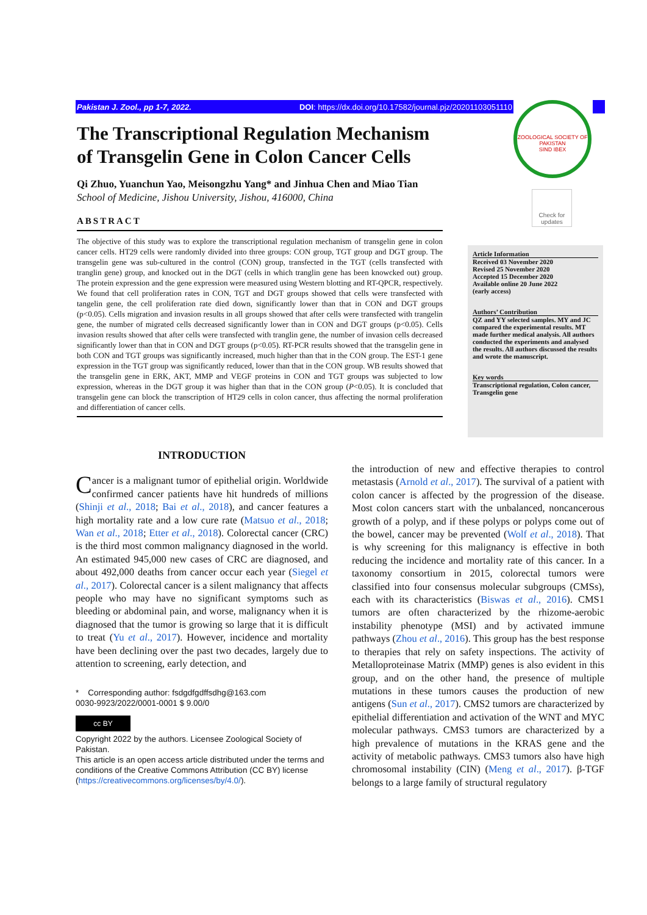Pakistan J. Zool., pp 1-7, 2022. DOI: https://dx.doi.org/10.17582/journal.pjz/20201103051110
ZOOLOGICAL SOCIETY OF PAKISTAN
SIND IBEX
Check for updates
The Transcriptional Regulation Mechanism of Transgelin Gene in Colon Cancer Cells
Qi Zhuo, Yuanchun Yao, Meisongzhu Yang* and Jinhua Chen and Miao Tian
School of Medicine, Jishou University, Jishou, 416000, China
ABSTRACT
The objective of this study was to explore the transcriptional regulation mechanism of transgelin gene in colon cancer cells. HT29 cells were randomly divided into three groups: CON group, TGT group and DGT group. The transgelin gene was sub-cultured in the control (CON) group, transfected in the TGT (cells transfected with tranglin gene) group, and knocked out in the DGT (cells in which tranglin gene has been knowcked out) group. The protein expression and the gene expression were measured using Western blotting and RT-QPCR, respectively. We found that cell proliferation rates in CON, TGT and DGT groups showed that cells were transfected with tangelin gene, the cell proliferation rate died down, significantly lower than that in CON and DGT groups (p<0.05). Cells migration and invasion results in all groups showed that after cells were transfected with trangelin gene, the number of migrated cells decreased significantly lower than in CON and DGT groups (p<0.05). Cells invasion results showed that after cells were transfected with tranglin gene, the number of invasion cells decreased significantly lower than that in CON and DGT groups (p<0.05). RT-PCR results showed that the transgelin gene in both CON and TGT groups was significantly increased, much higher than that in the CON group. The EST-1 gene expression in the TGT group was significantly reduced, lower than that in the CON group. WB results showed that the transgelin gene in ERK, AKT, MMP and VEGF proteins in CON and TGT groups was subjected to low expression, whereas in the DGT group it was higher than that in the CON group (P<0.05). It is concluded that transgelin gene can block the transcription of HT29 cells in colon cancer, thus affecting the normal proliferation and differentiation of cancer cells.
Article Information
Received 03 November 2020
Revised 25 November 2020
Accepted 15 December 2020
Available online 20 June 2022
(early access)
Authors’ Contribution
QZ and YY selected samples. MY and JC compared the experimental results. MT made further medical analysis. All authors conducted the experiments and analysed the results. All authors discussed the results and wrote the manuscript.
Key words
Transcriptional regulation, Colon cancer, Transgelin gene
INTRODUCTION
Cancer is a malignant tumor of epithelial origin. Worldwide confirmed cancer patients have hit hundreds of millions (Shinji et al., 2018; Bai et al., 2018), and cancer features a high mortality rate and a low cure rate (Matsuo et al., 2018; Wan et al., 2018; Etter et al., 2018). Colorectal cancer (CRC) is the third most common malignancy diagnosed in the world. An estimated 945,000 new cases of CRC are diagnosed, and about 492,000 deaths from cancer occur each year (Siegel et al., 2017). Colorectal cancer is a silent malignancy that affects people who may have no significant symptoms such as bleeding or abdominal pain, and worse, malignancy when it is diagnosed that the tumor is growing so large that it is difficult to treat (Yu et al., 2017). However, incidence and mortality have been declining over the past two decades, largely due to attention to screening, early detection, and
* Corresponding author: fsdgdfgdffsdhg@163.com
0030-9923/2022/0001-0001 $ 9.00/0
cc BY
Copyright 2022 by the authors. Licensee Zoological Society of Pakistan.
This article is an open access article distributed under the terms and conditions of the Creative Commons Attribution (CC BY) license (https://creativecommons.org/licenses/by/4.0/).
the introduction of new and effective therapies to control metastasis (Arnold et al., 2017). The survival of a patient with colon cancer is affected by the progression of the disease. Most colon cancers start with the unbalanced, noncancerous growth of a polyp, and if these polyps or polyps come out of the bowel, cancer may be prevented (Wolf et al., 2018). That is why screening for this malignancy is effective in both reducing the incidence and mortality rate of this cancer. In a taxonomy consortium in 2015, colorectal tumors were classified into four consensus molecular subgroups (CMSs), each with its characteristics (Biswas et al., 2016). CMS1 tumors are often characterized by the rhizome-aerobic instability phenotype (MSI) and by activated immune pathways (Zhou et al., 2016). This group has the best response to therapies that rely on safety inspections. The activity of Metalloproteinase Matrix (MMP) genes is also evident in this group, and on the other hand, the presence of multiple mutations in these tumors causes the production of new antigens (Sun et al., 2017). CMS2 tumors are characterized by epithelial differentiation and activation of the WNT and MYC molecular pathways. CMS3 tumors are characterized by a high prevalence of mutations in the KRAS gene and the activity of metabolic pathways. CMS3 tumors also have high chromosomal instability (CIN) (Meng et al., 2017). β-TGF belongs to a large family of structural regulatory